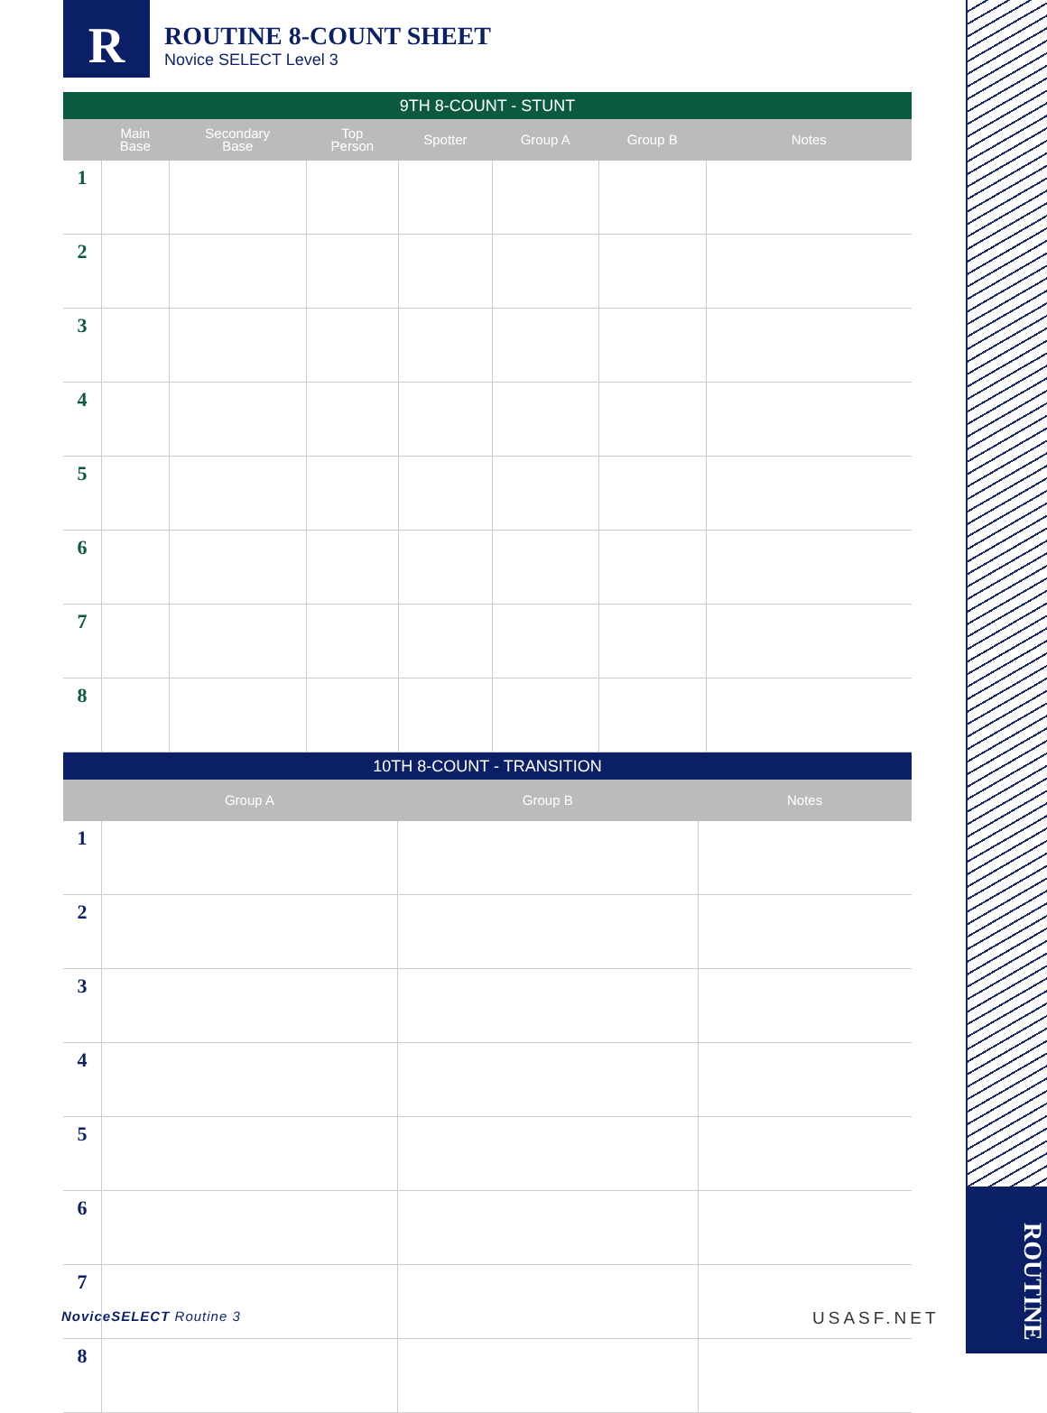ROUTINE
R
ROUTINE 8-COUNT SHEET
Novice SELECT Level 3
| 9TH 8-COUNT - STUNT | | | | | | | |
| --- | --- | --- | --- | --- | --- | --- | --- |
| | Main Base | Secondary Base | Top Person | Spotter | Group A | Group B | Notes |
| 1 | | | | | | | |
| 2 | | | | | | | |
| 3 | | | | | | | |
| 4 | | | | | | | |
| 5 | | | | | | | |
| 6 | | | | | | | |
| 7 | | | | | | | |
| 8 | | | | | | | |
| 10TH 8-COUNT - TRANSITION | | | |
| --- | --- | --- | --- |
| | Group A | Group B | Notes |
| 1 | | | |
| 2 | | | |
| 3 | | | |
| 4 | | | |
| 5 | | | |
| 6 | | | |
| 7 | | | |
| 8 | | | |
NoviceSELECT Routine 3 USASF.NET